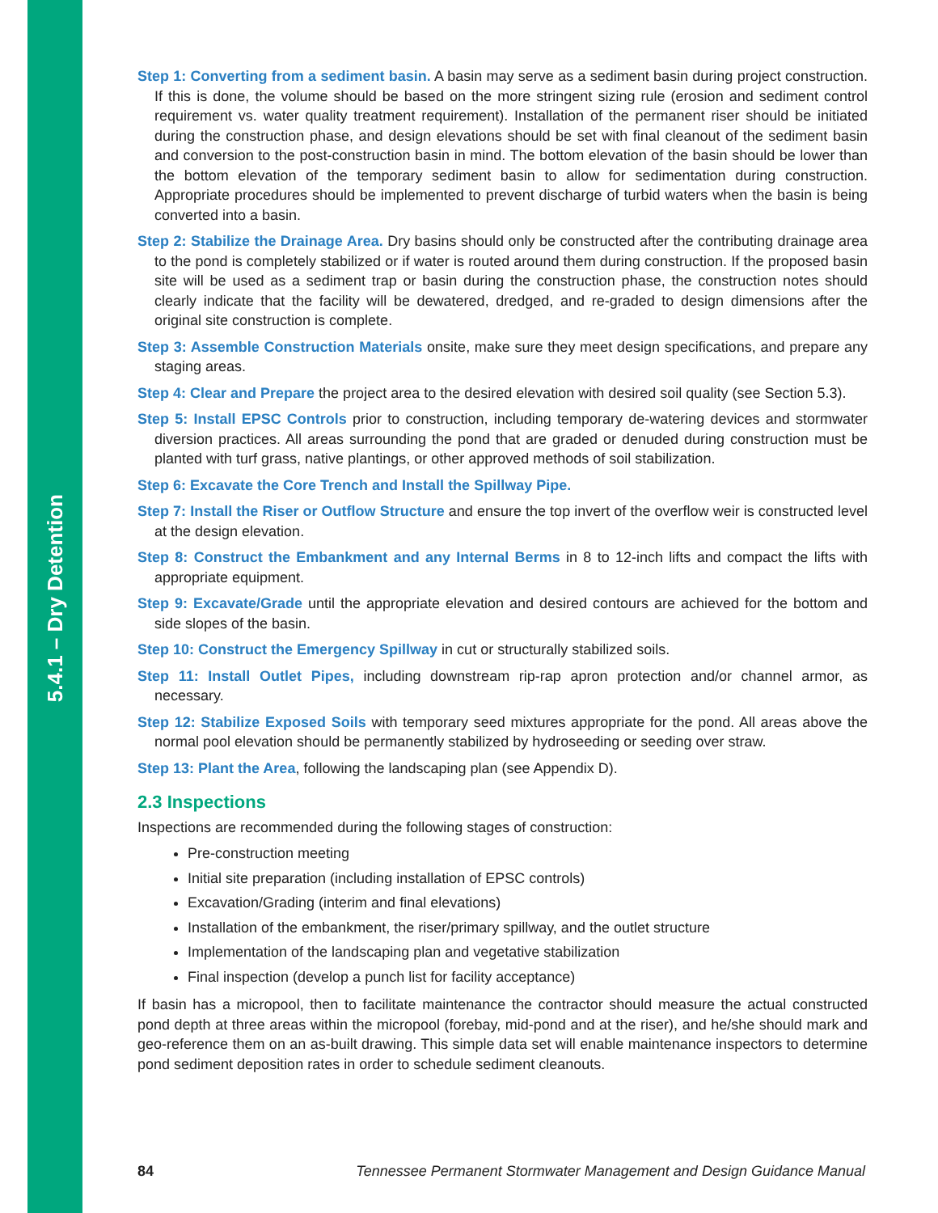5.4.1 – Dry Detention
Step 1: Converting from a sediment basin. A basin may serve as a sediment basin during project construction. If this is done, the volume should be based on the more stringent sizing rule (erosion and sediment control requirement vs. water quality treatment requirement). Installation of the permanent riser should be initiated during the construction phase, and design elevations should be set with final cleanout of the sediment basin and conversion to the post-construction basin in mind. The bottom elevation of the basin should be lower than the bottom elevation of the temporary sediment basin to allow for sedimentation during construction. Appropriate procedures should be implemented to prevent discharge of turbid waters when the basin is being converted into a basin.
Step 2: Stabilize the Drainage Area. Dry basins should only be constructed after the contributing drainage area to the pond is completely stabilized or if water is routed around them during construction. If the proposed basin site will be used as a sediment trap or basin during the construction phase, the construction notes should clearly indicate that the facility will be dewatered, dredged, and re-graded to design dimensions after the original site construction is complete.
Step 3: Assemble Construction Materials onsite, make sure they meet design specifications, and prepare any staging areas.
Step 4: Clear and Prepare the project area to the desired elevation with desired soil quality (see Section 5.3).
Step 5: Install EPSC Controls prior to construction, including temporary de-watering devices and stormwater diversion practices. All areas surrounding the pond that are graded or denuded during construction must be planted with turf grass, native plantings, or other approved methods of soil stabilization.
Step 6: Excavate the Core Trench and Install the Spillway Pipe.
Step 7: Install the Riser or Outflow Structure and ensure the top invert of the overflow weir is constructed level at the design elevation.
Step 8: Construct the Embankment and any Internal Berms in 8 to 12-inch lifts and compact the lifts with appropriate equipment.
Step 9: Excavate/Grade until the appropriate elevation and desired contours are achieved for the bottom and side slopes of the basin.
Step 10: Construct the Emergency Spillway in cut or structurally stabilized soils.
Step 11: Install Outlet Pipes, including downstream rip-rap apron protection and/or channel armor, as necessary.
Step 12: Stabilize Exposed Soils with temporary seed mixtures appropriate for the pond. All areas above the normal pool elevation should be permanently stabilized by hydroseeding or seeding over straw.
Step 13: Plant the Area, following the landscaping plan (see Appendix D).
2.3 Inspections
Inspections are recommended during the following stages of construction:
Pre-construction meeting
Initial site preparation (including installation of EPSC controls)
Excavation/Grading (interim and final elevations)
Installation of the embankment, the riser/primary spillway, and the outlet structure
Implementation of the landscaping plan and vegetative stabilization
Final inspection (develop a punch list for facility acceptance)
If basin has a micropool, then to facilitate maintenance the contractor should measure the actual constructed pond depth at three areas within the micropool (forebay, mid-pond and at the riser), and he/she should mark and geo-reference them on an as-built drawing. This simple data set will enable maintenance inspectors to determine pond sediment deposition rates in order to schedule sediment cleanouts.
84 Tennessee Permanent Stormwater Management and Design Guidance Manual